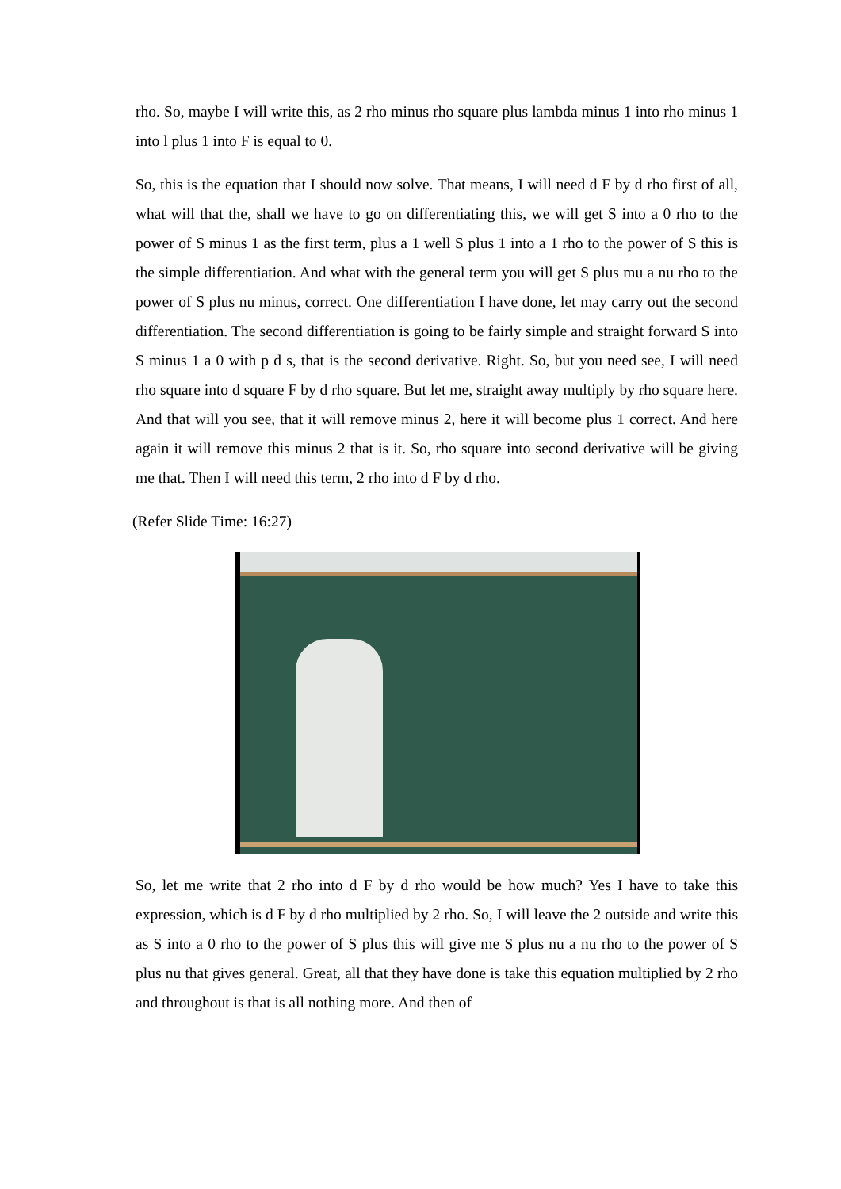rho. So, maybe I will write this, as 2 rho minus rho square plus lambda minus 1 into rho minus 1 into l plus 1 into F is equal to 0.
So, this is the equation that I should now solve. That means, I will need d F by d rho first of all, what will that the, shall we have to go on differentiating this, we will get S into a 0 rho to the power of S minus 1 as the first term, plus a 1 well S plus 1 into a 1 rho to the power of S this is the simple differentiation. And what with the general term you will get S plus mu a nu rho to the power of S plus nu minus, correct. One differentiation I have done, let may carry out the second differentiation. The second differentiation is going to be fairly simple and straight forward S into S minus 1 a 0 with p d s, that is the second derivative. Right. So, but you need see, I will need rho square into d square F by d rho square. But let me, straight away multiply by rho square here. And that will you see, that it will remove minus 2, here it will become plus 1 correct. And here again it will remove this minus 2 that is it. So, rho square into second derivative will be giving me that. Then I will need this term, 2 rho into d F by d rho.
(Refer Slide Time: 16:27)
So, let me write that 2 rho into d F by d rho would be how much? Yes I have to take this expression, which is d F by d rho multiplied by 2 rho. So, I will leave the 2 outside and write this as S into a 0 rho to the power of S plus this will give me S plus nu a nu rho to the power of S plus nu that gives general. Great, all that they have done is take this equation multiplied by 2 rho and throughout is that is all nothing more. And then of